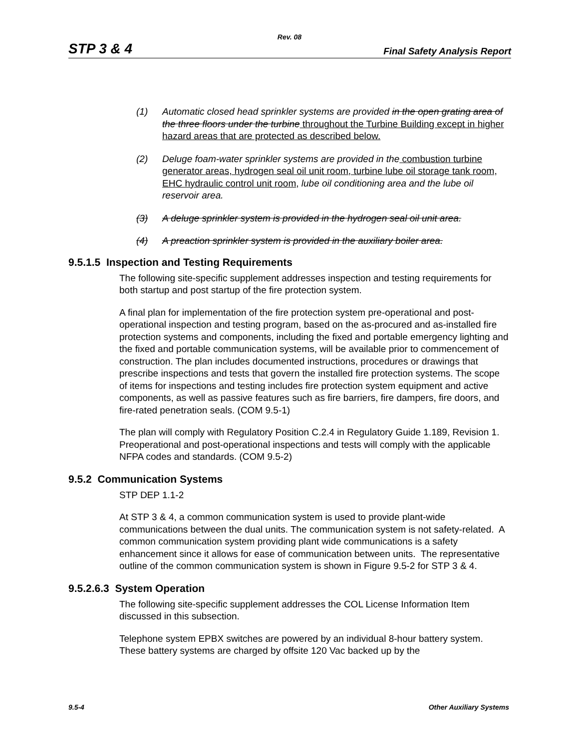Rev. 08
STP 3 & 4 Final Safety Analysis Report
(1) Automatic closed head sprinkler systems are provided in the open grating area of the three floors under the turbine throughout the Turbine Building except in higher hazard areas that are protected as described below.
(2) Deluge foam-water sprinkler systems are provided in the combustion turbine generator areas, hydrogen seal oil unit room, turbine lube oil storage tank room, EHC hydraulic control unit room, lube oil conditioning area and the lube oil reservoir area.
(3) A deluge sprinkler system is provided in the hydrogen seal oil unit area.
(4) A preaction sprinkler system is provided in the auxiliary boiler area.
9.5.1.5 Inspection and Testing Requirements
The following site-specific supplement addresses inspection and testing requirements for both startup and post startup of the fire protection system.
A final plan for implementation of the fire protection system pre-operational and post-operational inspection and testing program, based on the as-procured and as-installed fire protection systems and components, including the fixed and portable emergency lighting and the fixed and portable communication systems, will be available prior to commencement of construction. The plan includes documented instructions, procedures or drawings that prescribe inspections and tests that govern the installed fire protection systems. The scope of items for inspections and testing includes fire protection system equipment and active components, as well as passive features such as fire barriers, fire dampers, fire doors, and fire-rated penetration seals. (COM 9.5-1)
The plan will comply with Regulatory Position C.2.4 in Regulatory Guide 1.189, Revision 1. Preoperational and post-operational inspections and tests will comply with the applicable NFPA codes and standards. (COM 9.5-2)
9.5.2 Communication Systems
STP DEP 1.1-2
At STP 3 & 4, a common communication system is used to provide plant-wide communications between the dual units. The communication system is not safety-related. A common communication system providing plant wide communications is a safety enhancement since it allows for ease of communication between units. The representative outline of the common communication system is shown in Figure 9.5-2 for STP 3 & 4.
9.5.2.6.3 System Operation
The following site-specific supplement addresses the COL License Information Item discussed in this subsection.
Telephone system EPBX switches are powered by an individual 8-hour battery system. These battery systems are charged by offsite 120 Vac backed up by the
9.5-4 Other Auxiliary Systems